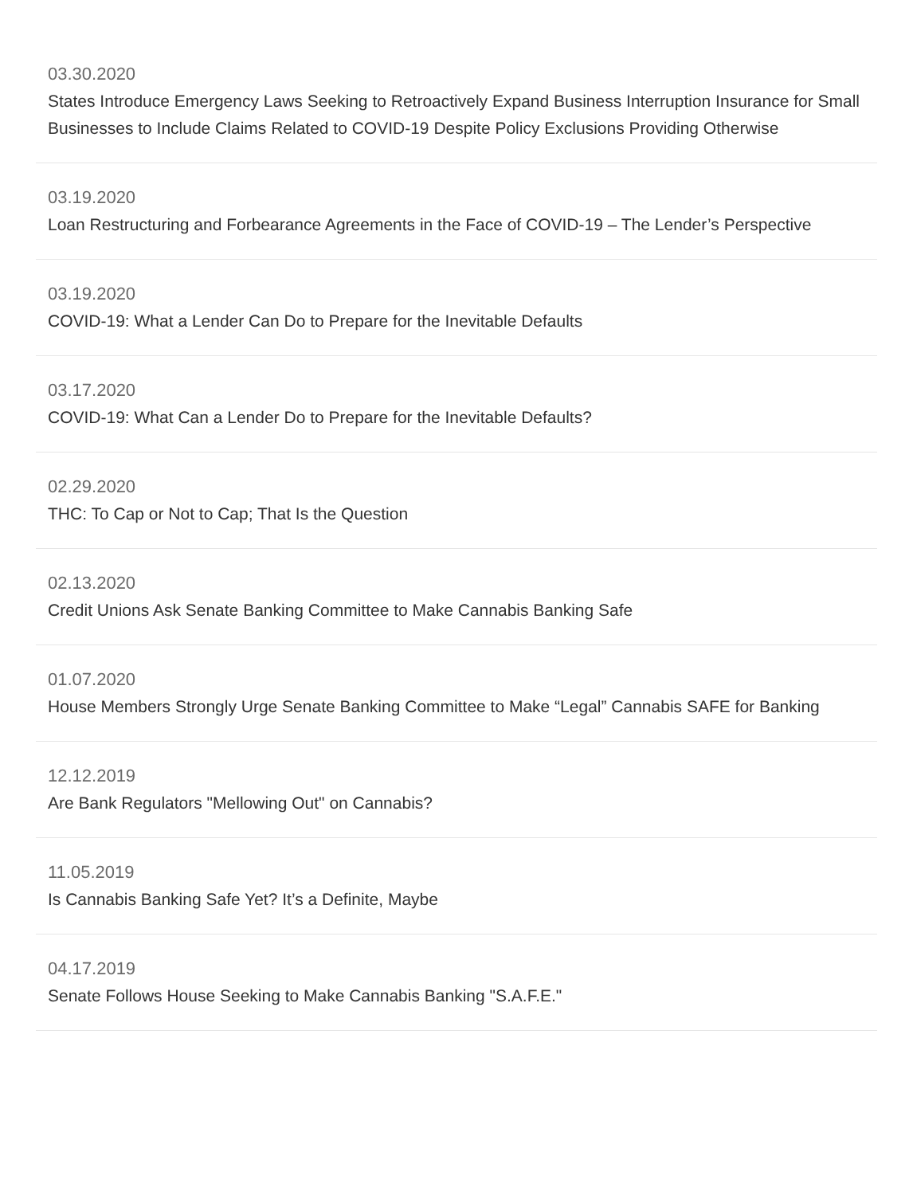03.30.2020
States Introduce Emergency Laws Seeking to Retroactively Expand Business Interruption Insurance for Small Businesses to Include Claims Related to COVID-19 Despite Policy Exclusions Providing Otherwise
03.19.2020
Loan Restructuring and Forbearance Agreements in the Face of COVID-19 – The Lender’s Perspective
03.19.2020
COVID-19: What a Lender Can Do to Prepare for the Inevitable Defaults
03.17.2020
COVID-19: What Can a Lender Do to Prepare for the Inevitable Defaults?
02.29.2020
THC: To Cap or Not to Cap; That Is the Question
02.13.2020
Credit Unions Ask Senate Banking Committee to Make Cannabis Banking Safe
01.07.2020
House Members Strongly Urge Senate Banking Committee to Make “Legal” Cannabis SAFE for Banking
12.12.2019
Are Bank Regulators "Mellowing Out" on Cannabis?
11.05.2019
Is Cannabis Banking Safe Yet? It’s a Definite, Maybe
04.17.2019
Senate Follows House Seeking to Make Cannabis Banking "S.A.F.E."